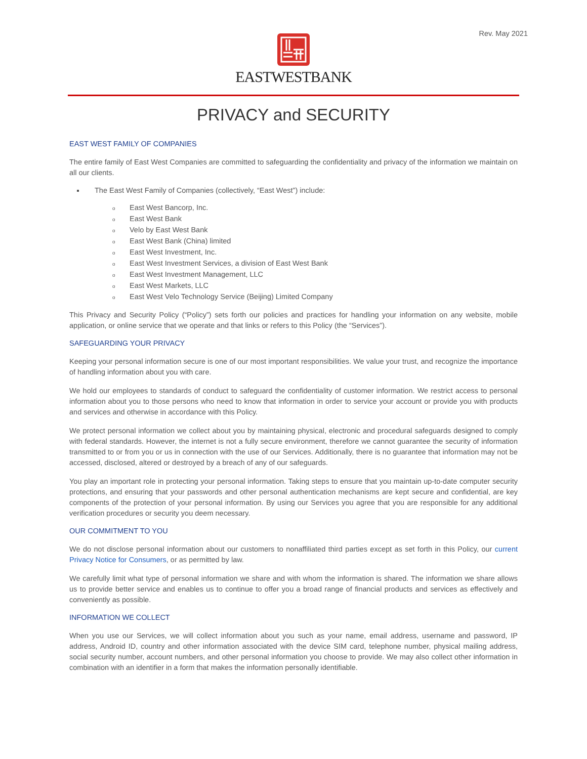Rev. May 2021
EASTWESTBANK
PRIVACY and SECURITY
EAST WEST FAMILY OF COMPANIES
The entire family of East West Companies are committed to safeguarding the confidentiality and privacy of the information we maintain on all our clients.
The East West Family of Companies (collectively, “East West”) include:
o East West Bancorp, Inc.
o East West Bank
o Velo by East West Bank
o East West Bank (China) limited
o East West Investment, Inc.
o East West Investment Services, a division of East West Bank
o East West Investment Management, LLC
o East West Markets, LLC
o East West Velo Technology Service (Beijing) Limited Company
This Privacy and Security Policy (“Policy”) sets forth our policies and practices for handling your information on any website, mobile application, or online service that we operate and that links or refers to this Policy (the “Services”).
SAFEGUARDING YOUR PRIVACY
Keeping your personal information secure is one of our most important responsibilities. We value your trust, and recognize the importance of handling information about you with care.
We hold our employees to standards of conduct to safeguard the confidentiality of customer information. We restrict access to personal information about you to those persons who need to know that information in order to service your account or provide you with products and services and otherwise in accordance with this Policy.
We protect personal information we collect about you by maintaining physical, electronic and procedural safeguards designed to comply with federal standards. However, the internet is not a fully secure environment, therefore we cannot guarantee the security of information transmitted to or from you or us in connection with the use of our Services. Additionally, there is no guarantee that information may not be accessed, disclosed, altered or destroyed by a breach of any of our safeguards.
You play an important role in protecting your personal information. Taking steps to ensure that you maintain up-to-date computer security protections, and ensuring that your passwords and other personal authentication mechanisms are kept secure and confidential, are key components of the protection of your personal information. By using our Services you agree that you are responsible for any additional verification procedures or security you deem necessary.
OUR COMMITMENT TO YOU
We do not disclose personal information about our customers to nonaffiliated third parties except as set forth in this Policy, our current Privacy Notice for Consumers, or as permitted by law.
We carefully limit what type of personal information we share and with whom the information is shared. The information we share allows us to provide better service and enables us to continue to offer you a broad range of financial products and services as effectively and conveniently as possible.
INFORMATION WE COLLECT
When you use our Services, we will collect information about you such as your name, email address, username and password, IP address, Android ID, country and other information associated with the device SIM card, telephone number, physical mailing address, social security number, account numbers, and other personal information you choose to provide. We may also collect other information in combination with an identifier in a form that makes the information personally identifiable.